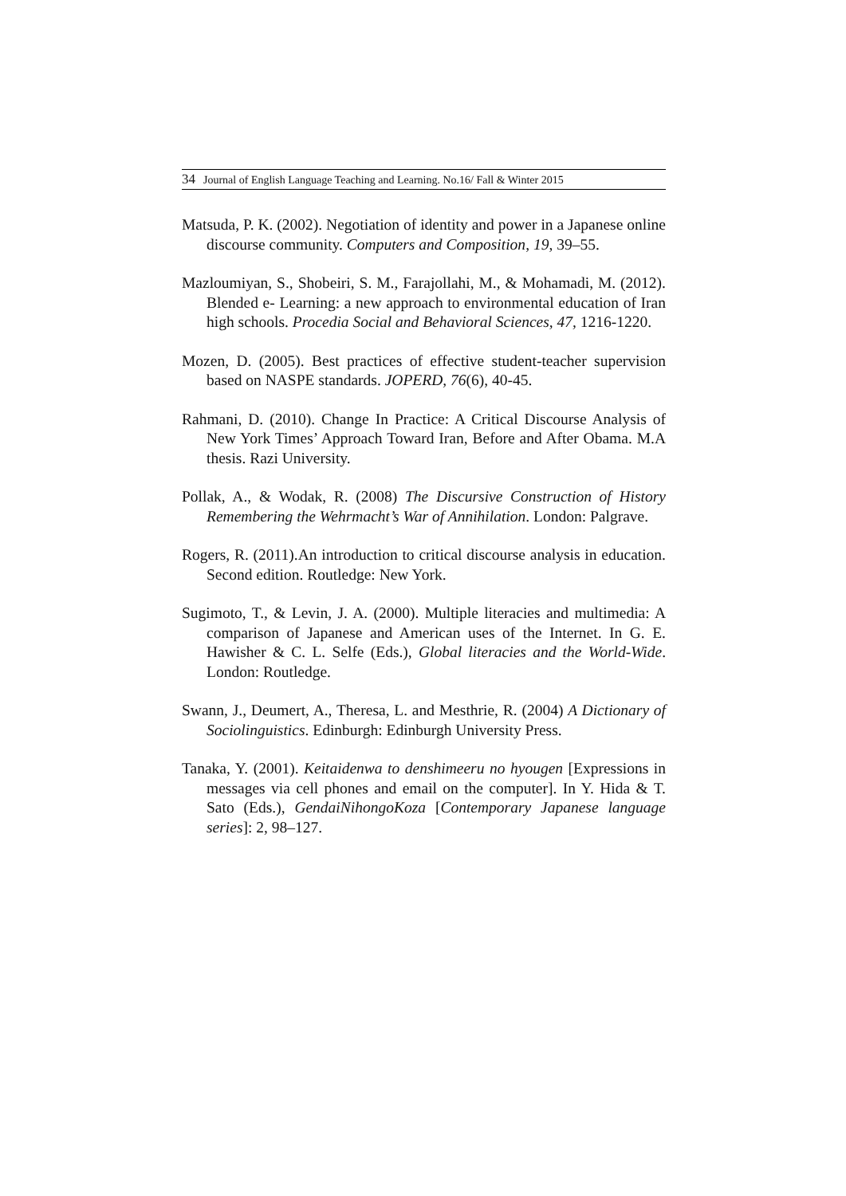34 Journal of English Language Teaching and Learning. No.16/ Fall & Winter 2015
Matsuda, P. K. (2002). Negotiation of identity and power in a Japanese online discourse community. Computers and Composition, 19, 39–55.
Mazloumiyan, S., Shobeiri, S. M., Farajollahi, M., & Mohamadi, M. (2012). Blended e- Learning: a new approach to environmental education of Iran high schools. Procedia Social and Behavioral Sciences, 47, 1216-1220.
Mozen, D. (2005). Best practices of effective student-teacher supervision based on NASPE standards. JOPERD, 76(6), 40-45.
Rahmani, D. (2010). Change In Practice: A Critical Discourse Analysis of New York Times’ Approach Toward Iran, Before and After Obama. M.A thesis. Razi University.
Pollak, A., & Wodak, R. (2008) The Discursive Construction of History Remembering the Wehrmacht’s War of Annihilation. London: Palgrave.
Rogers, R. (2011).An introduction to critical discourse analysis in education. Second edition. Routledge: New York.
Sugimoto, T., & Levin, J. A. (2000). Multiple literacies and multimedia: A comparison of Japanese and American uses of the Internet. In G. E. Hawisher & C. L. Selfe (Eds.), Global literacies and the World-Wide. London: Routledge.
Swann, J., Deumert, A., Theresa, L. and Mesthrie, R. (2004) A Dictionary of Sociolinguistics. Edinburgh: Edinburgh University Press.
Tanaka, Y. (2001). Keitaidenwa to denshimeeru no hyougen [Expressions in messages via cell phones and email on the computer]. In Y. Hida & T. Sato (Eds.), GendaiNihongoKoza [Contemporary Japanese language series]: 2, 98–127.